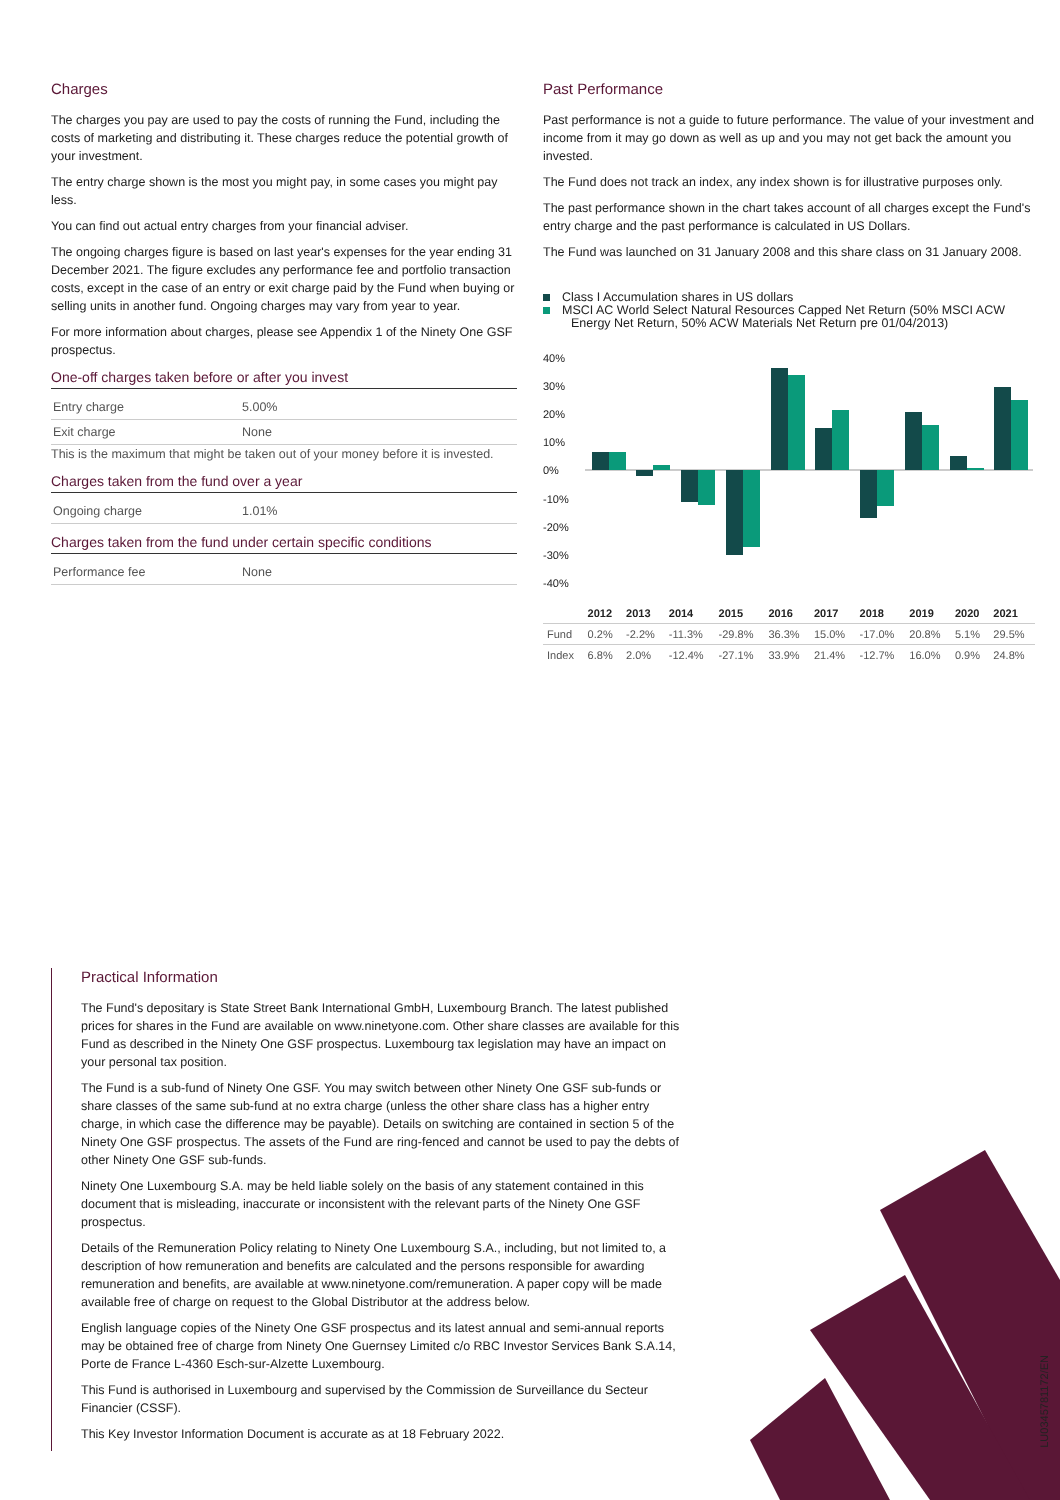Charges
The charges you pay are used to pay the costs of running the Fund, including the costs of marketing and distributing it. These charges reduce the potential growth of your investment.
The entry charge shown is the most you might pay, in some cases you might pay less.
You can find out actual entry charges from your financial adviser.
The ongoing charges figure is based on last year's expenses for the year ending 31 December 2021. The figure excludes any performance fee and portfolio transaction costs, except in the case of an entry or exit charge paid by the Fund when buying or selling units in another fund. Ongoing charges may vary from year to year.
For more information about charges, please see Appendix 1 of the Ninety One GSF prospectus.
One-off charges taken before or after you invest
| Entry charge | 5.00% |
| Exit charge | None |
This is the maximum that might be taken out of your money before it is invested.
Charges taken from the fund over a year
| Ongoing charge | 1.01% |
Charges taken from the fund under certain specific conditions
| Performance fee | None |
Past Performance
Past performance is not a guide to future performance. The value of your investment and income from it may go down as well as up and you may not get back the amount you invested.
The Fund does not track an index, any index shown is for illustrative purposes only.
The past performance shown in the chart takes account of all charges except the Fund's entry charge and the past performance is calculated in US Dollars.
The Fund was launched on 31 January 2008 and this share class on 31 January 2008.
Class I Accumulation shares in US dollars
MSCI AC World Select Natural Resources Capped Net Return (50% MSCI ACW Energy Net Return, 50% ACW Materials Net Return pre 01/04/2013)
40%
30%
20%
10%
0%
-10%
-20%
-30%
-40%
| | 2012 | 2013 | 2014 | 2015 | 2016 | 2017 | 2018 | 2019 | 2020 | 2021 |
| --- | --- | --- | --- | --- | --- | --- | --- | --- | --- | --- |
| Fund | 0.2% | -2.2% | -11.3% | -29.8% | 36.3% | 15.0% | -17.0% | 20.8% | 5.1% | 29.5% |
| Index | 6.8% | 2.0% | -12.4% | -27.1% | 33.9% | 21.4% | -12.7% | 16.0% | 0.9% | 24.8% |
Practical Information
The Fund's depositary is State Street Bank International GmbH, Luxembourg Branch. The latest published prices for shares in the Fund are available on www.ninetyone.com. Other share classes are available for this Fund as described in the Ninety One GSF prospectus. Luxembourg tax legislation may have an impact on your personal tax position.
The Fund is a sub-fund of Ninety One GSF. You may switch between other Ninety One GSF sub-funds or share classes of the same sub-fund at no extra charge (unless the other share class has a higher entry charge, in which case the difference may be payable). Details on switching are contained in section 5 of the Ninety One GSF prospectus. The assets of the Fund are ring-fenced and cannot be used to pay the debts of other Ninety One GSF sub-funds.
Ninety One Luxembourg S.A. may be held liable solely on the basis of any statement contained in this document that is misleading, inaccurate or inconsistent with the relevant parts of the Ninety One GSF prospectus.
Details of the Remuneration Policy relating to Ninety One Luxembourg S.A., including, but not limited to, a description of how remuneration and benefits are calculated and the persons responsible for awarding remuneration and benefits, are available at www.ninetyone.com/remuneration. A paper copy will be made available free of charge on request to the Global Distributor at the address below.
English language copies of the Ninety One GSF prospectus and its latest annual and semi-annual reports may be obtained free of charge from Ninety One Guernsey Limited c/o RBC Investor Services Bank S.A.14, Porte de France L-4360 Esch-sur-Alzette Luxembourg.
This Fund is authorised in Luxembourg and supervised by the Commission de Surveillance du Secteur Financier (CSSF).
This Key Investor Information Document is accurate as at 18 February 2022.
LU0345781172/EN